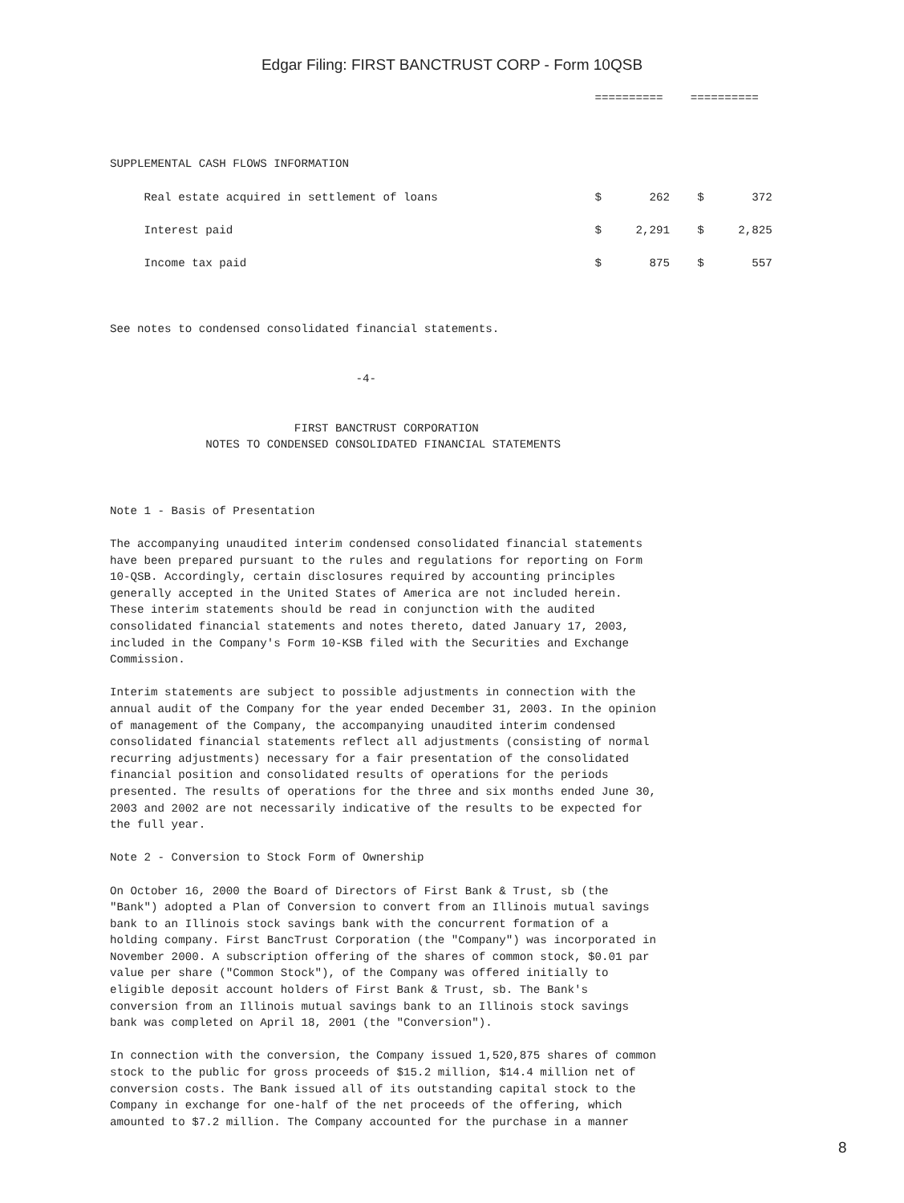Edgar Filing: FIRST BANCTRUST CORP - Form 10QSB
========== ========== SUPPLEMENTAL CASH FLOWS INFORMATION Real estate acquired in settlement of loans $ 262 $ 372 Interest paid $ 2,291 $ 2,825 Income tax paid $ 875 $ 557 See notes to condensed consolidated financial statements. -4- FIRST BANCTRUST CORPORATION NOTES TO CONDENSED CONSOLIDATED FINANCIAL STATEMENTS Note 1 - Basis of Presentation The accompanying unaudited interim condensed consolidated financial statements have been prepared pursuant to the rules and regulations for reporting on Form 10-QSB. Accordingly, certain disclosures required by accounting principles generally accepted in the United States of America are not included herein. These interim statements should be read in conjunction with the audited consolidated financial statements and notes thereto, dated January 17, 2003, included in the Company's Form 10-KSB filed with the Securities and Exchange Commission. Interim statements are subject to possible adjustments in connection with the annual audit of the Company for the year ended December 31, 2003. In the opinion of management of the Company, the accompanying unaudited interim condensed consolidated financial statements reflect all adjustments (consisting of normal recurring adjustments) necessary for a fair presentation of the consolidated financial position and consolidated results of operations for the periods presented. The results of operations for the three and six months ended June 30, 2003 and 2002 are not necessarily indicative of the results to be expected for the full year. Note 2 - Conversion to Stock Form of Ownership On October 16, 2000 the Board of Directors of First Bank & Trust, sb (the "Bank") adopted a Plan of Conversion to convert from an Illinois mutual savings bank to an Illinois stock savings bank with the concurrent formation of a holding company. First BancTrust Corporation (the "Company") was incorporated in November 2000. A subscription offering of the shares of common stock, $0.01 par value per share ("Common Stock"), of the Company was offered initially to eligible deposit account holders of First Bank & Trust, sb. The Bank's conversion from an Illinois mutual savings bank to an Illinois stock savings bank was completed on April 18, 2001 (the "Conversion"). In connection with the conversion, the Company issued 1,520,875 shares of common stock to the public for gross proceeds of $15.2 million, $14.4 million net of conversion costs. The Bank issued all of its outstanding capital stock to the Company in exchange for one-half of the net proceeds of the offering, which amounted to $7.2 million. The Company accounted for the purchase in a manner
8